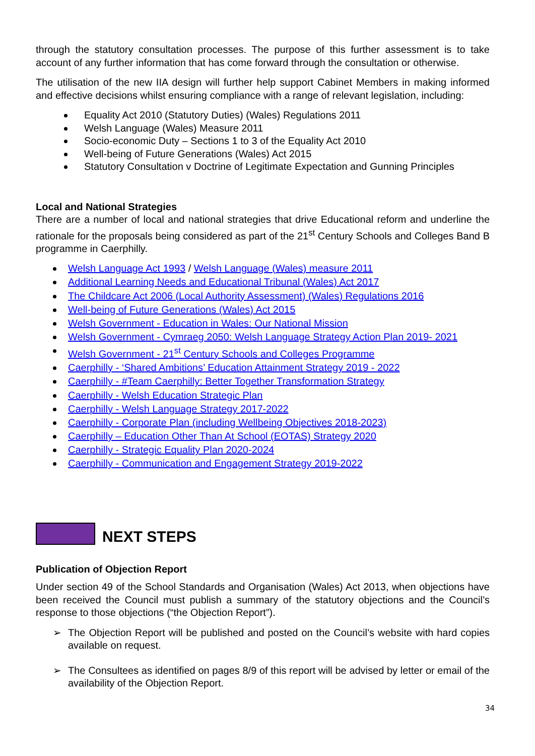through the statutory consultation processes. The purpose of this further assessment is to take account of any further information that has come forward through the consultation or otherwise.
The utilisation of the new IIA design will further help support Cabinet Members in making informed and effective decisions whilst ensuring compliance with a range of relevant legislation, including:
Equality Act 2010 (Statutory Duties) (Wales) Regulations 2011
Welsh Language (Wales) Measure 2011
Socio-economic Duty – Sections 1 to 3 of the Equality Act 2010
Well-being of Future Generations (Wales) Act 2015
Statutory Consultation v Doctrine of Legitimate Expectation and Gunning Principles
Local and National Strategies
There are a number of local and national strategies that drive Educational reform and underline the rationale for the proposals being considered as part of the 21<sup>st</sup> Century Schools and Colleges Band B programme in Caerphilly.
Welsh Language Act 1993 / Welsh Language (Wales) measure 2011
Additional Learning Needs and Educational Tribunal (Wales) Act 2017
The Childcare Act 2006 (Local Authority Assessment) (Wales) Regulations 2016
Well-being of Future Generations (Wales) Act 2015
Welsh Government - Education in Wales: Our National Mission
Welsh Government - Cymraeg 2050: Welsh Language Strategy Action Plan 2019- 2021
Welsh Government - 21<sup>st</sup> Century Schools and Colleges Programme
Caerphilly - ‘Shared Ambitions’ Education Attainment Strategy 2019 - 2022
Caerphilly - #Team Caerphilly: Better Together Transformation Strategy
Caerphilly - Welsh Education Strategic Plan
Caerphilly - Welsh Language Strategy 2017-2022
Caerphilly - Corporate Plan (including Wellbeing Objectives 2018-2023)
Caerphilly – Education Other Than At School (EOTAS) Strategy 2020
Caerphilly - Strategic Equality Plan 2020-2024
Caerphilly - Communication and Engagement Strategy 2019-2022
NEXT STEPS
Publication of Objection Report
Under section 49 of the School Standards and Organisation (Wales) Act 2013, when objections have been received the Council must publish a summary of the statutory objections and the Council’s response to those objections (“the Objection Report”).
➢ The Objection Report will be published and posted on the Council’s website with hard copies available on request.
➢ The Consultees as identified on pages 8/9 of this report will be advised by letter or email of the availability of the Objection Report.
34